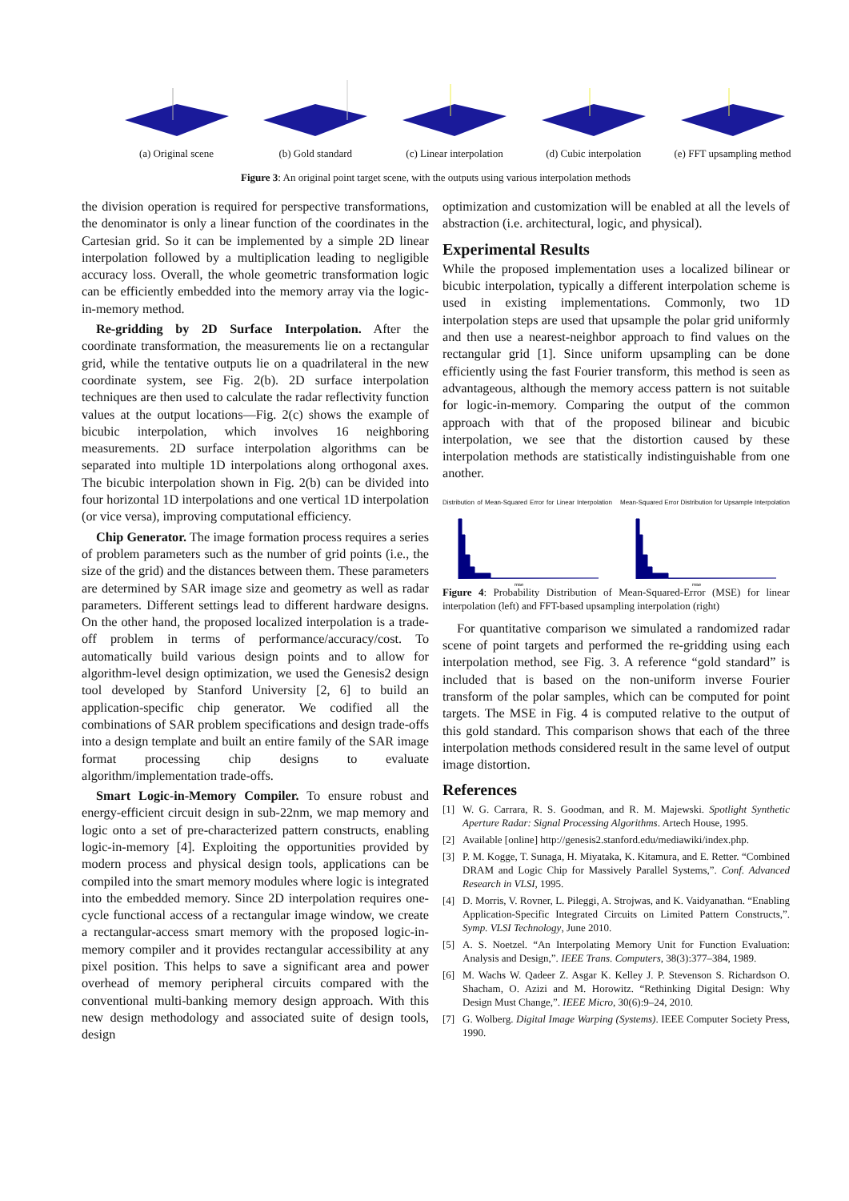(a) Original scene (b) Gold standard (c) Linear interpolation
(d) Cubic interpolation
(e) FFT upsampling method
Figure 3: An original point target scene, with the outputs using various interpolation methods
the division operation is required for perspective transformations, the denominator is only a linear function of the coordinates in the Cartesian grid. So it can be implemented by a simple 2D linear interpolation followed by a multiplication leading to negligible accuracy loss. Overall, the whole geometric transformation logic can be efficiently embedded into the memory array via the logic-in-memory method.
Re-gridding by 2D Surface Interpolation. After the coordinate transformation, the measurements lie on a rectangular grid, while the tentative outputs lie on a quadrilateral in the new coordinate system, see Fig. 2(b). 2D surface interpolation techniques are then used to calculate the radar reflectivity function values at the output locations—Fig. 2(c) shows the example of bicubic interpolation, which involves 16 neighboring measurements. 2D surface interpolation algorithms can be separated into multiple 1D interpolations along orthogonal axes. The bicubic interpolation shown in Fig. 2(b) can be divided into four horizontal 1D interpolations and one vertical 1D interpolation (or vice versa), improving computational efficiency.
Chip Generator. The image formation process requires a series of problem parameters such as the number of grid points (i.e., the size of the grid) and the distances between them. These parameters are determined by SAR image size and geometry as well as radar parameters. Different settings lead to different hardware designs. On the other hand, the proposed localized interpolation is a trade-off problem in terms of performance/accuracy/cost. To automatically build various design points and to allow for algorithm-level design optimization, we used the Genesis2 design tool developed by Stanford University [2, 6] to build an application-specific chip generator. We codified all the combinations of SAR problem specifications and design trade-offs into a design template and built an entire family of the SAR image format processing chip designs to evaluate algorithm/implementation trade-offs.
Smart Logic-in-Memory Compiler. To ensure robust and energy-efficient circuit design in sub-22nm, we map memory and logic onto a set of pre-characterized pattern constructs, enabling logic-in-memory [4]. Exploiting the opportunities provided by modern process and physical design tools, applications can be compiled into the smart memory modules where logic is integrated into the embedded memory. Since 2D interpolation requires one-cycle functional access of a rectangular image window, we create a rectangular-access smart memory with the proposed logic-in-memory compiler and it provides rectangular accessibility at any pixel position. This helps to save a significant area and power overhead of memory peripheral circuits compared with the conventional multi-banking memory design approach. With this new design methodology and associated suite of design tools, design
optimization and customization will be enabled at all the levels of abstraction (i.e. architectural, logic, and physical).
Experimental Results
While the proposed implementation uses a localized bilinear or bicubic interpolation, typically a different interpolation scheme is used in existing implementations. Commonly, two 1D interpolation steps are used that upsample the polar grid uniformly and then use a nearest-neighbor approach to find values on the rectangular grid [1]. Since uniform upsampling can be done efficiently using the fast Fourier transform, this method is seen as advantageous, although the memory access pattern is not suitable for logic-in-memory. Comparing the output of the common approach with that of the proposed bilinear and bicubic interpolation, we see that the distortion caused by these interpolation methods are statistically indistinguishable from one another.
Distribution of Mean-Squared Error for Linear Interpolation
mse
Mean-Squared Error Distribution for Upsample Interpolation
mse
Figure 4: Probability Distribution of Mean-Squared-Error (MSE) for linear interpolation (left) and FFT-based upsampling interpolation (right)
For quantitative comparison we simulated a randomized radar scene of point targets and performed the re-gridding using each interpolation method, see Fig. 3. A reference “gold standard” is included that is based on the non-uniform inverse Fourier transform of the polar samples, which can be computed for point targets. The MSE in Fig. 4 is computed relative to the output of this gold standard. This comparison shows that each of the three interpolation methods considered result in the same level of output image distortion.
References
[1] W. G. Carrara, R. S. Goodman, and R. M. Majewski. Spotlight Synthetic Aperture Radar: Signal Processing Algorithms. Artech House, 1995.
[2] Available [online] http://genesis2.stanford.edu/mediawiki/index.php.
[3] P. M. Kogge, T. Sunaga, H. Miyataka, K. Kitamura, and E. Retter. “Combined DRAM and Logic Chip for Massively Parallel Systems,”. Conf. Advanced Research in VLSI, 1995.
[4] D. Morris, V. Rovner, L. Pileggi, A. Strojwas, and K. Vaidyanathan. “Enabling Application-Specific Integrated Circuits on Limited Pattern Constructs,”. Symp. VLSI Technology, June 2010.
[5] A. S. Noetzel. “An Interpolating Memory Unit for Function Evaluation: Analysis and Design,”. IEEE Trans. Computers, 38(3):377–384, 1989.
[6] M. Wachs W. Qadeer Z. Asgar K. Kelley J. P. Stevenson S. Richardson O. Shacham, O. Azizi and M. Horowitz. “Rethinking Digital Design: Why Design Must Change,”. IEEE Micro, 30(6):9–24, 2010.
[7] G. Wolberg. Digital Image Warping (Systems). IEEE Computer Society Press, 1990.